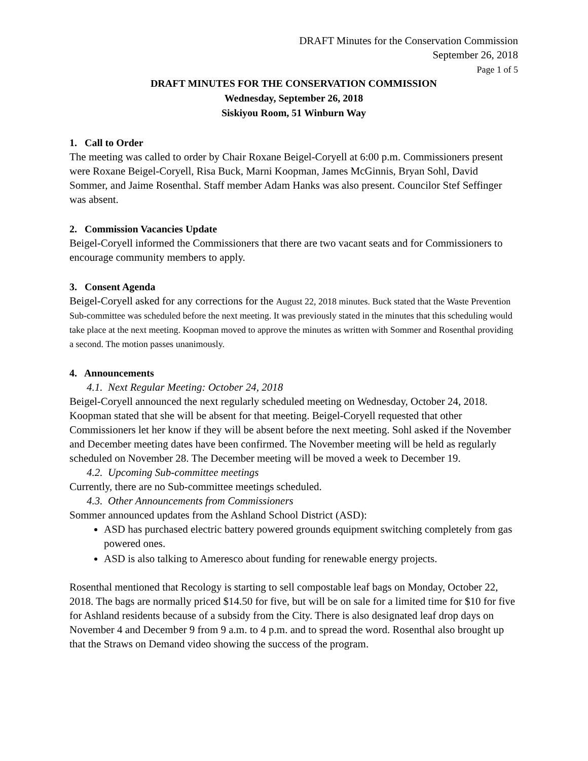DRAFT Minutes for the Conservation Commission
September 26, 2018
Page 1 of 5
DRAFT MINUTES FOR THE CONSERVATION COMMISSION
Wednesday, September 26, 2018
Siskiyou Room, 51 Winburn Way
1. Call to Order
The meeting was called to order by Chair Roxane Beigel-Coryell at 6:00 p.m. Commissioners present were Roxane Beigel-Coryell, Risa Buck, Marni Koopman, James McGinnis, Bryan Sohl, David Sommer, and Jaime Rosenthal. Staff member Adam Hanks was also present. Councilor Stef Seffinger was absent.
2. Commission Vacancies Update
Beigel-Coryell informed the Commissioners that there are two vacant seats and for Commissioners to encourage community members to apply.
3. Consent Agenda
Beigel-Coryell asked for any corrections for the August 22, 2018 minutes. Buck stated that the Waste Prevention Sub-committee was scheduled before the next meeting. It was previously stated in the minutes that this scheduling would take place at the next meeting. Koopman moved to approve the minutes as written with Sommer and Rosenthal providing a second. The motion passes unanimously.
4. Announcements
4.1. Next Regular Meeting: October 24, 2018
Beigel-Coryell announced the next regularly scheduled meeting on Wednesday, October 24, 2018. Koopman stated that she will be absent for that meeting. Beigel-Coryell requested that other Commissioners let her know if they will be absent before the next meeting. Sohl asked if the November and December meeting dates have been confirmed. The November meeting will be held as regularly scheduled on November 28. The December meeting will be moved a week to December 19.
4.2. Upcoming Sub-committee meetings
Currently, there are no Sub-committee meetings scheduled.
4.3. Other Announcements from Commissioners
Sommer announced updates from the Ashland School District (ASD):
ASD has purchased electric battery powered grounds equipment switching completely from gas powered ones.
ASD is also talking to Ameresco about funding for renewable energy projects.
Rosenthal mentioned that Recology is starting to sell compostable leaf bags on Monday, October 22, 2018. The bags are normally priced $14.50 for five, but will be on sale for a limited time for $10 for five for Ashland residents because of a subsidy from the City. There is also designated leaf drop days on November 4 and December 9 from 9 a.m. to 4 p.m. and to spread the word. Rosenthal also brought up that the Straws on Demand video showing the success of the program.